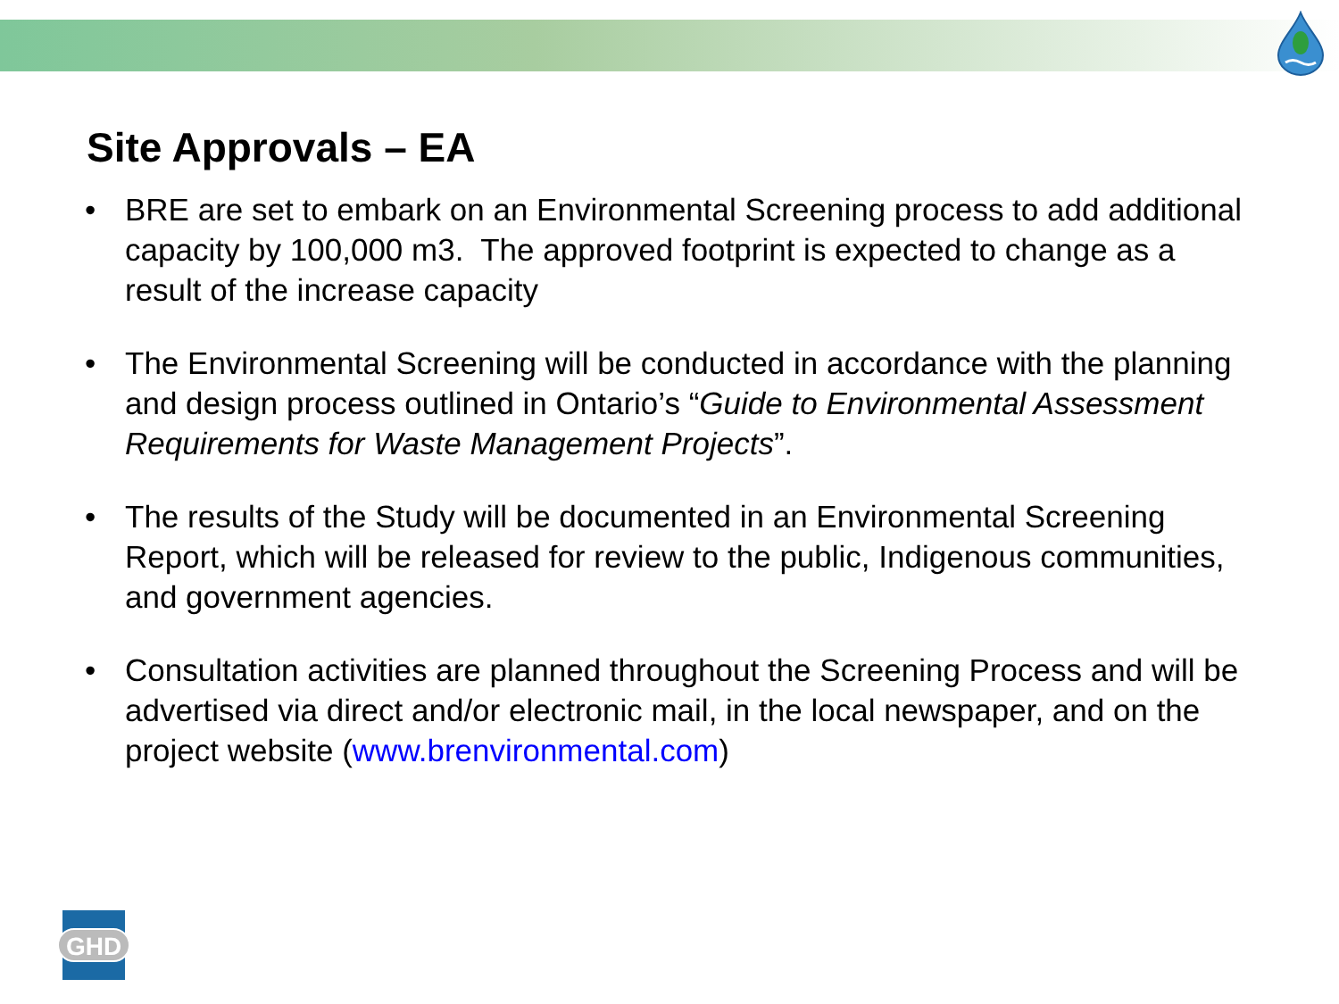Site Approvals – EA
• BRE are set to embark on an Environmental Screening process to add additional capacity by 100,000 m3. The approved footprint is expected to change as a result of the increase capacity
• The Environmental Screening will be conducted in accordance with the planning and design process outlined in Ontario’s “Guide to Environmental Assessment Requirements for Waste Management Projects”.
• The results of the Study will be documented in an Environmental Screening Report, which will be released for review to the public, Indigenous communities, and government agencies.
• Consultation activities are planned throughout the Screening Process and will be advertised via direct and/or electronic mail, in the local newspaper, and on the project website (www.brenvironmental.com)
GHD